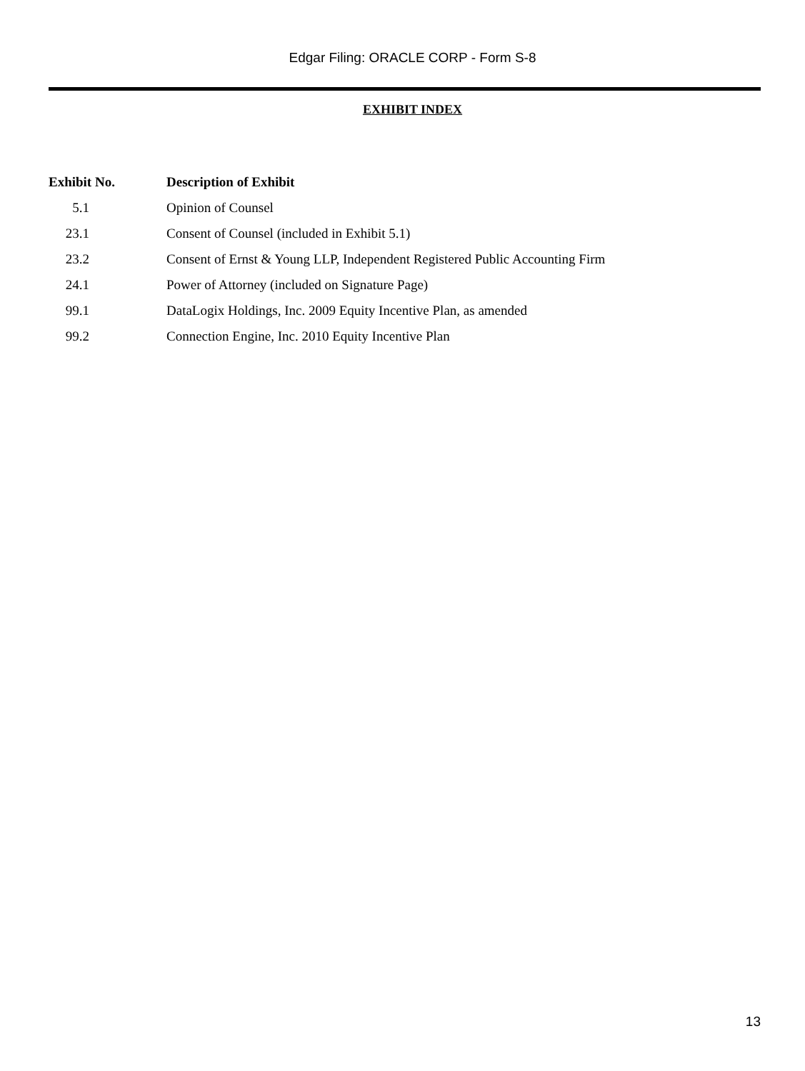Edgar Filing: ORACLE CORP - Form S-8
EXHIBIT INDEX
| Exhibit No. | Description of Exhibit |
| --- | --- |
| 5.1 | Opinion of Counsel |
| 23.1 | Consent of Counsel (included in Exhibit 5.1) |
| 23.2 | Consent of Ernst & Young LLP, Independent Registered Public Accounting Firm |
| 24.1 | Power of Attorney (included on Signature Page) |
| 99.1 | DataLogix Holdings, Inc. 2009 Equity Incentive Plan, as amended |
| 99.2 | Connection Engine, Inc. 2010 Equity Incentive Plan |
13